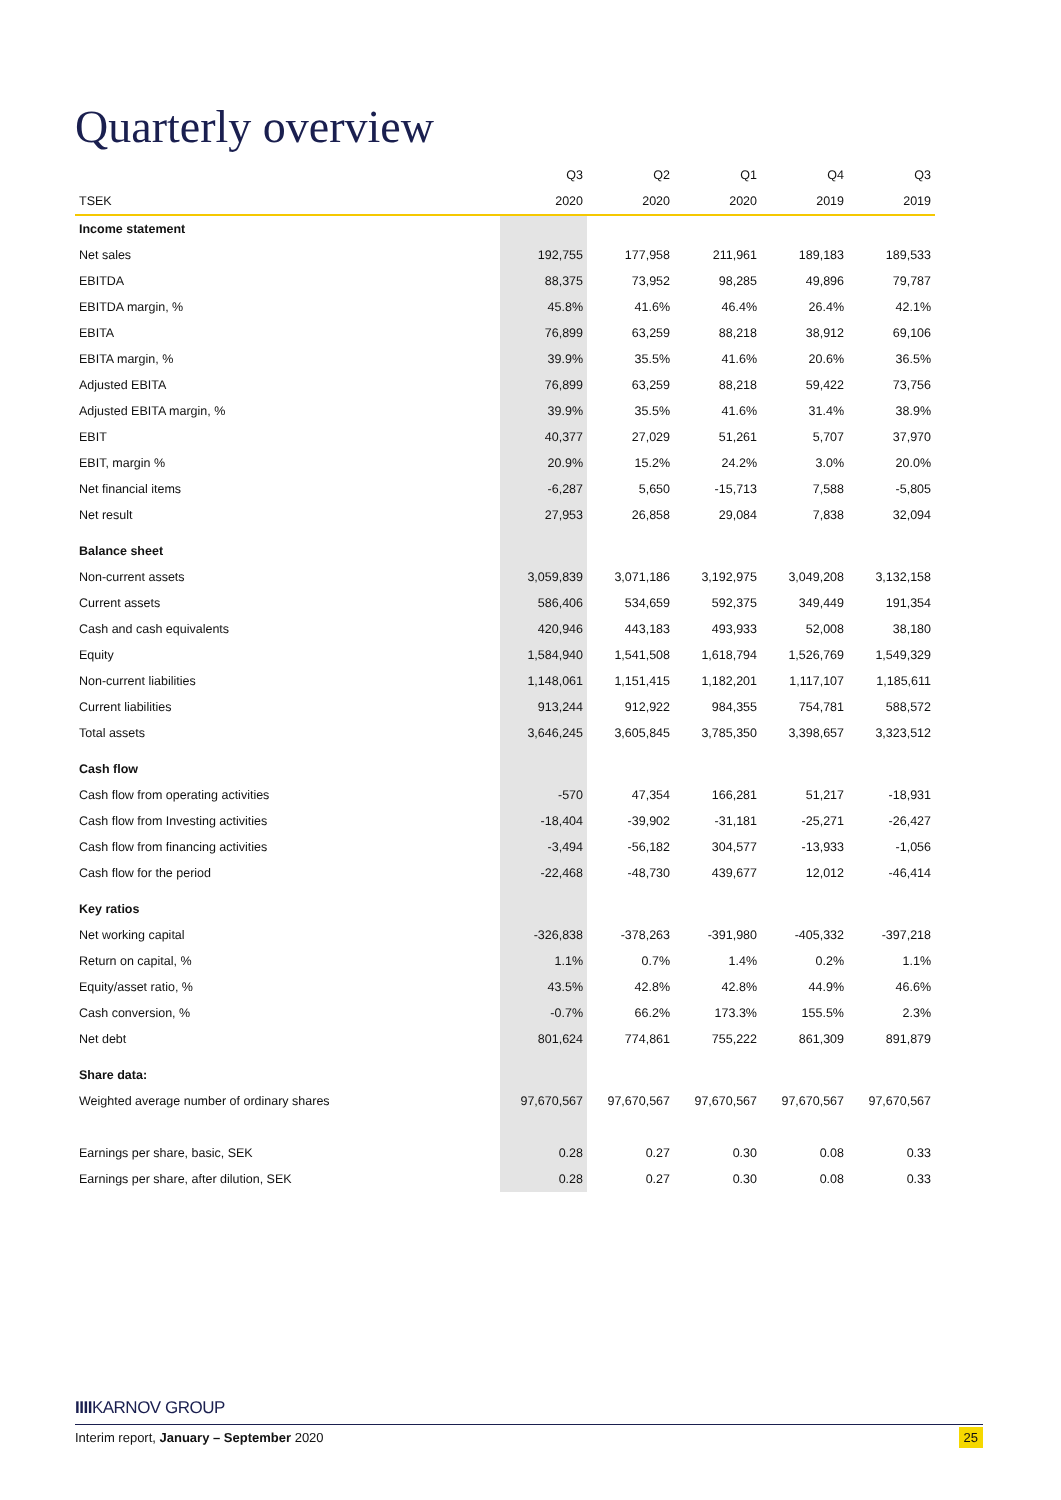Quarterly overview
| | Q3 | Q2 | Q1 | Q4 | Q3 |
| --- | --- | --- | --- | --- | --- |
| TSEK | 2020 | 2020 | 2020 | 2019 | 2019 |
| Income statement | | | | | |
| Net sales | 192,755 | 177,958 | 211,961 | 189,183 | 189,533 |
| EBITDA | 88,375 | 73,952 | 98,285 | 49,896 | 79,787 |
| EBITDA margin, % | 45.8% | 41.6% | 46.4% | 26.4% | 42.1% |
| EBITA | 76,899 | 63,259 | 88,218 | 38,912 | 69,106 |
| EBITA margin, % | 39.9% | 35.5% | 41.6% | 20.6% | 36.5% |
| Adjusted EBITA | 76,899 | 63,259 | 88,218 | 59,422 | 73,756 |
| Adjusted EBITA margin, % | 39.9% | 35.5% | 41.6% | 31.4% | 38.9% |
| EBIT | 40,377 | 27,029 | 51,261 | 5,707 | 37,970 |
| EBIT, margin % | 20.9% | 15.2% | 24.2% | 3.0% | 20.0% |
| Net financial items | -6,287 | 5,650 | -15,713 | 7,588 | -5,805 |
| Net result | 27,953 | 26,858 | 29,084 | 7,838 | 32,094 |
| Balance sheet | | | | | |
| Non-current assets | 3,059,839 | 3,071,186 | 3,192,975 | 3,049,208 | 3,132,158 |
| Current assets | 586,406 | 534,659 | 592,375 | 349,449 | 191,354 |
| Cash and cash equivalents | 420,946 | 443,183 | 493,933 | 52,008 | 38,180 |
| Equity | 1,584,940 | 1,541,508 | 1,618,794 | 1,526,769 | 1,549,329 |
| Non-current liabilities | 1,148,061 | 1,151,415 | 1,182,201 | 1,117,107 | 1,185,611 |
| Current liabilities | 913,244 | 912,922 | 984,355 | 754,781 | 588,572 |
| Total assets | 3,646,245 | 3,605,845 | 3,785,350 | 3,398,657 | 3,323,512 |
| Cash flow | | | | | |
| Cash flow from operating activities | -570 | 47,354 | 166,281 | 51,217 | -18,931 |
| Cash flow from Investing activities | -18,404 | -39,902 | -31,181 | -25,271 | -26,427 |
| Cash flow from financing activities | -3,494 | -56,182 | 304,577 | -13,933 | -1,056 |
| Cash flow for the period | -22,468 | -48,730 | 439,677 | 12,012 | -46,414 |
| Key ratios | | | | | |
| Net working capital | -326,838 | -378,263 | -391,980 | -405,332 | -397,218 |
| Return on capital, % | 1.1% | 0.7% | 1.4% | 0.2% | 1.1% |
| Equity/asset ratio, % | 43.5% | 42.8% | 42.8% | 44.9% | 46.6% |
| Cash conversion, % | -0.7% | 66.2% | 173.3% | 155.5% | 2.3% |
| Net debt | 801,624 | 774,861 | 755,222 | 861,309 | 891,879 |
| Share data: | | | | | |
| Weighted average number of ordinary shares | 97,670,567 | 97,670,567 | 97,670,567 | 97,670,567 | 97,670,567 |
| Earnings per share, basic, SEK | 0.28 | 0.27 | 0.30 | 0.08 | 0.33 |
| Earnings per share, after dilution, SEK | 0.28 | 0.27 | 0.30 | 0.08 | 0.33 |
IIIIKARNOV GROUP
Interim report, January – September 2020 25